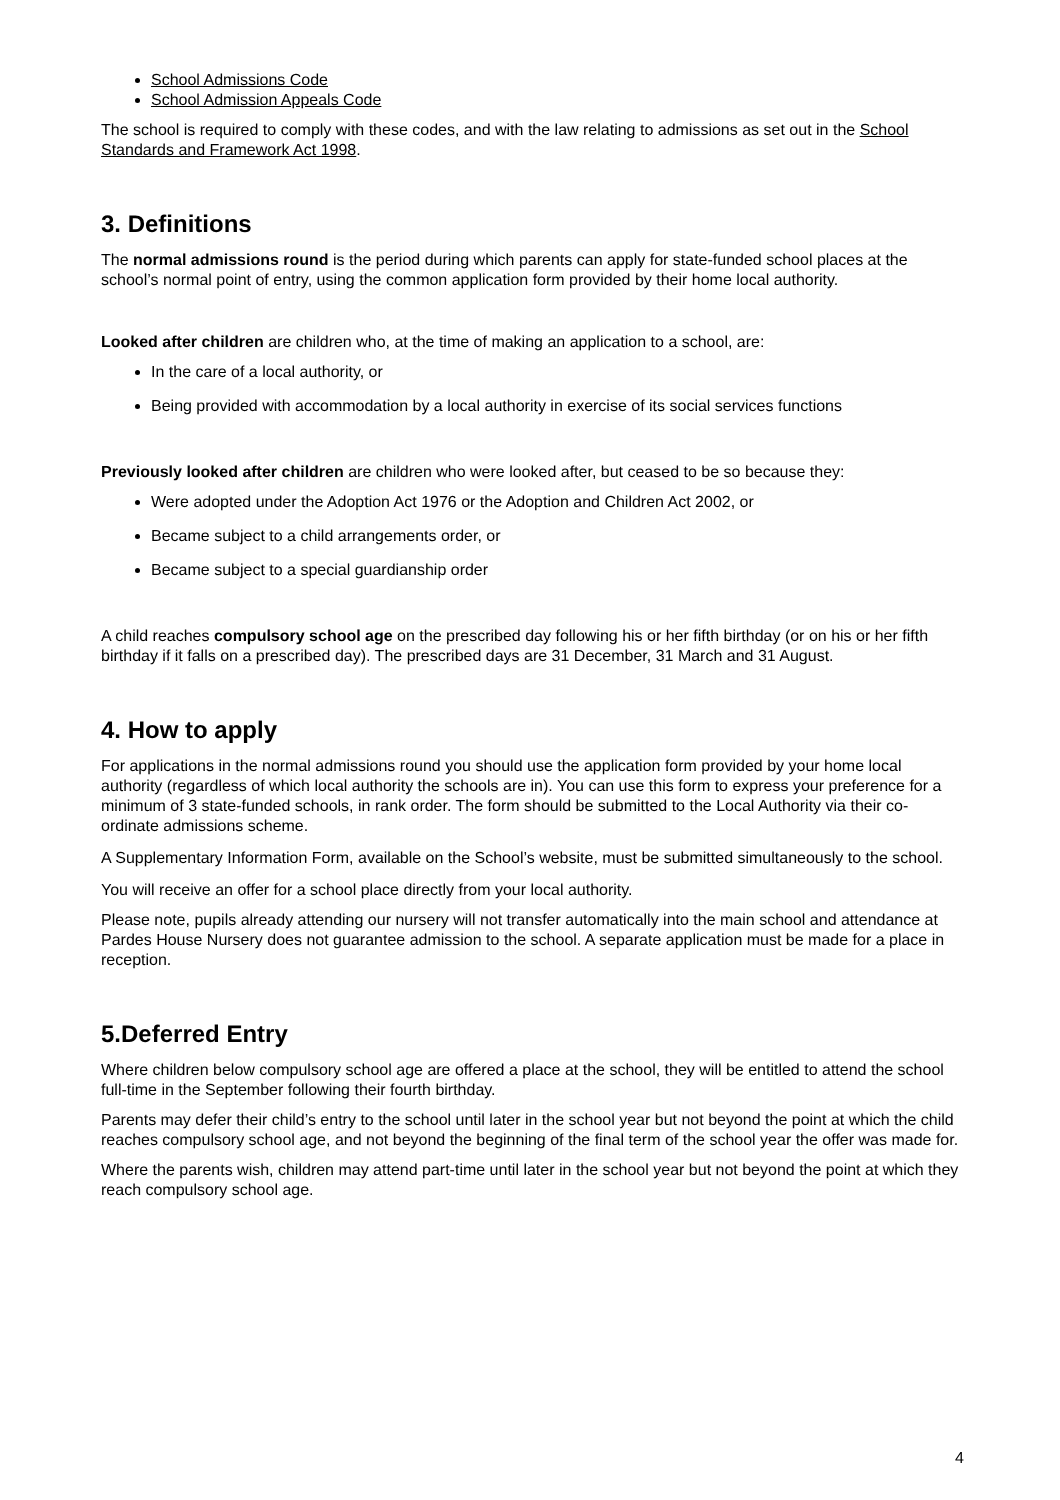School Admissions Code
School Admission Appeals Code
The school is required to comply with these codes, and with the law relating to admissions as set out in the School Standards and Framework Act 1998.
3. Definitions
The normal admissions round is the period during which parents can apply for state-funded school places at the school’s normal point of entry, using the common application form provided by their home local authority.
Looked after children are children who, at the time of making an application to a school, are:
In the care of a local authority, or
Being provided with accommodation by a local authority in exercise of its social services functions
Previously looked after children are children who were looked after, but ceased to be so because they:
Were adopted under the Adoption Act 1976 or the Adoption and Children Act 2002, or
Became subject to a child arrangements order, or
Became subject to a special guardianship order
A child reaches compulsory school age on the prescribed day following his or her fifth birthday (or on his or her fifth birthday if it falls on a prescribed day). The prescribed days are 31 December, 31 March and 31 August.
4. How to apply
For applications in the normal admissions round you should use the application form provided by your home local authority (regardless of which local authority the schools are in). You can use this form to express your preference for a minimum of 3 state-funded schools, in rank order. The form should be submitted to the Local Authority via their co-ordinate admissions scheme.
A Supplementary Information Form, available on the School’s website, must be submitted simultaneously to the school.
You will receive an offer for a school place directly from your local authority.
Please note, pupils already attending our nursery will not transfer automatically into the main school and attendance at Pardes House Nursery does not guarantee admission to the school. A separate application must be made for a place in reception.
5.Deferred Entry
Where children below compulsory school age are offered a place at the school, they will be entitled to attend the school full-time in the September following their fourth birthday.
Parents may defer their child’s entry to the school until later in the school year but not beyond the point at which the child reaches compulsory school age, and not beyond the beginning of the final term of the school year the offer was made for.
Where the parents wish, children may attend part-time until later in the school year but not beyond the point at which they reach compulsory school age.
4